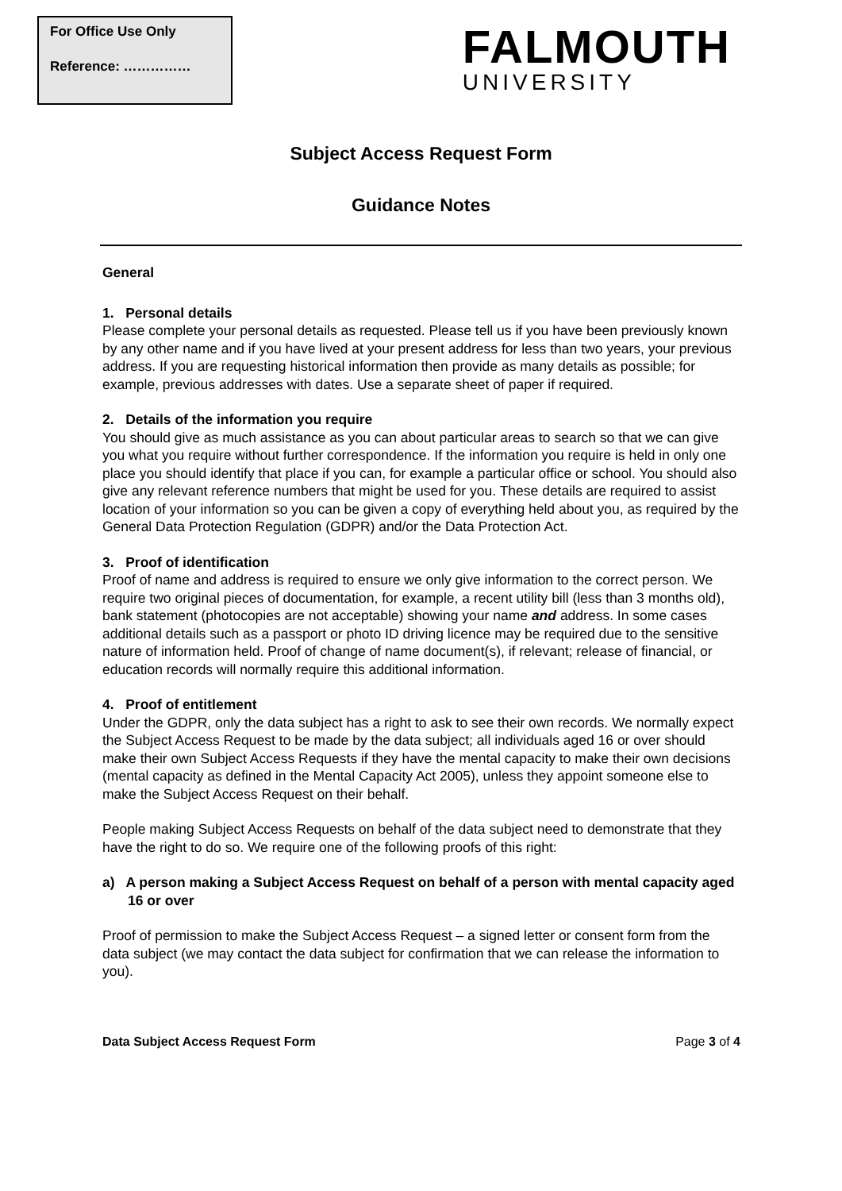For Office Use Only
Reference: ……………
FALMOUTH
UNIVERSITY
Subject Access Request Form
Guidance Notes
General
1. Personal details
Please complete your personal details as requested. Please tell us if you have been previously known by any other name and if you have lived at your present address for less than two years, your previous address. If you are requesting historical information then provide as many details as possible; for example, previous addresses with dates. Use a separate sheet of paper if required.
2. Details of the information you require
You should give as much assistance as you can about particular areas to search so that we can give you what you require without further correspondence. If the information you require is held in only one place you should identify that place if you can, for example a particular office or school. You should also give any relevant reference numbers that might be used for you. These details are required to assist location of your information so you can be given a copy of everything held about you, as required by the General Data Protection Regulation (GDPR) and/or the Data Protection Act.
3. Proof of identification
Proof of name and address is required to ensure we only give information to the correct person. We require two original pieces of documentation, for example, a recent utility bill (less than 3 months old), bank statement (photocopies are not acceptable) showing your name and address. In some cases additional details such as a passport or photo ID driving licence may be required due to the sensitive nature of information held. Proof of change of name document(s), if relevant; release of financial, or education records will normally require this additional information.
4. Proof of entitlement
Under the GDPR, only the data subject has a right to ask to see their own records. We normally expect the Subject Access Request to be made by the data subject; all individuals aged 16 or over should make their own Subject Access Requests if they have the mental capacity to make their own decisions (mental capacity as defined in the Mental Capacity Act 2005), unless they appoint someone else to make the Subject Access Request on their behalf.
People making Subject Access Requests on behalf of the data subject need to demonstrate that they have the right to do so. We require one of the following proofs of this right:
a) A person making a Subject Access Request on behalf of a person with mental capacity aged 16 or over
Proof of permission to make the Subject Access Request – a signed letter or consent form from the data subject (we may contact the data subject for confirmation that we can release the information to you).
Data Subject Access Request Form Page 3 of 4